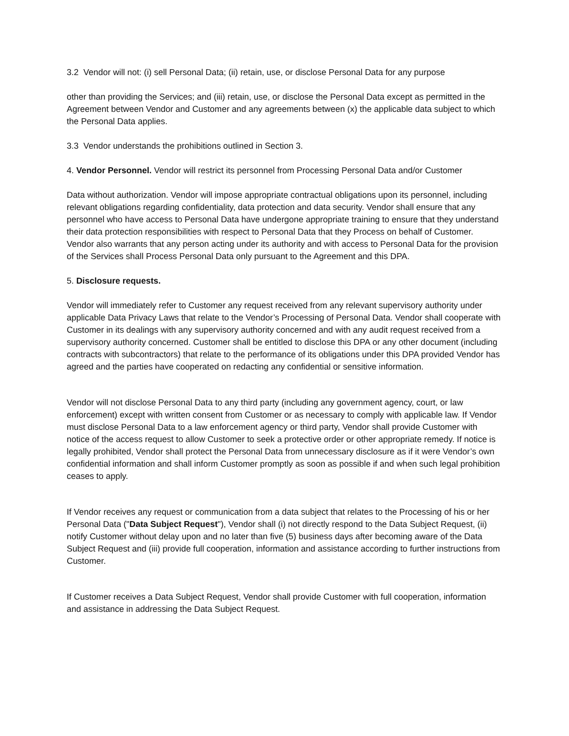3.2 Vendor will not: (i) sell Personal Data; (ii) retain, use, or disclose Personal Data for any purpose
other than providing the Services; and (iii) retain, use, or disclose the Personal Data except as permitted in the Agreement between Vendor and Customer and any agreements between (x) the applicable data subject to which the Personal Data applies.
3.3 Vendor understands the prohibitions outlined in Section 3.
4. Vendor Personnel. Vendor will restrict its personnel from Processing Personal Data and/or Customer
Data without authorization. Vendor will impose appropriate contractual obligations upon its personnel, including relevant obligations regarding confidentiality, data protection and data security. Vendor shall ensure that any personnel who have access to Personal Data have undergone appropriate training to ensure that they understand their data protection responsibilities with respect to Personal Data that they Process on behalf of Customer. Vendor also warrants that any person acting under its authority and with access to Personal Data for the provision of the Services shall Process Personal Data only pursuant to the Agreement and this DPA.
5. Disclosure requests.
Vendor will immediately refer to Customer any request received from any relevant supervisory authority under applicable Data Privacy Laws that relate to the Vendor’s Processing of Personal Data. Vendor shall cooperate with Customer in its dealings with any supervisory authority concerned and with any audit request received from a supervisory authority concerned. Customer shall be entitled to disclose this DPA or any other document (including contracts with subcontractors) that relate to the performance of its obligations under this DPA provided Vendor has agreed and the parties have cooperated on redacting any confidential or sensitive information.
Vendor will not disclose Personal Data to any third party (including any government agency, court, or law enforcement) except with written consent from Customer or as necessary to comply with applicable law. If Vendor must disclose Personal Data to a law enforcement agency or third party, Vendor shall provide Customer with notice of the access request to allow Customer to seek a protective order or other appropriate remedy. If notice is legally prohibited, Vendor shall protect the Personal Data from unnecessary disclosure as if it were Vendor’s own confidential information and shall inform Customer promptly as soon as possible if and when such legal prohibition ceases to apply.
If Vendor receives any request or communication from a data subject that relates to the Processing of his or her Personal Data ("Data Subject Request"), Vendor shall (i) not directly respond to the Data Subject Request, (ii) notify Customer without delay upon and no later than five (5) business days after becoming aware of the Data Subject Request and (iii) provide full cooperation, information and assistance according to further instructions from Customer.
If Customer receives a Data Subject Request, Vendor shall provide Customer with full cooperation, information and assistance in addressing the Data Subject Request.